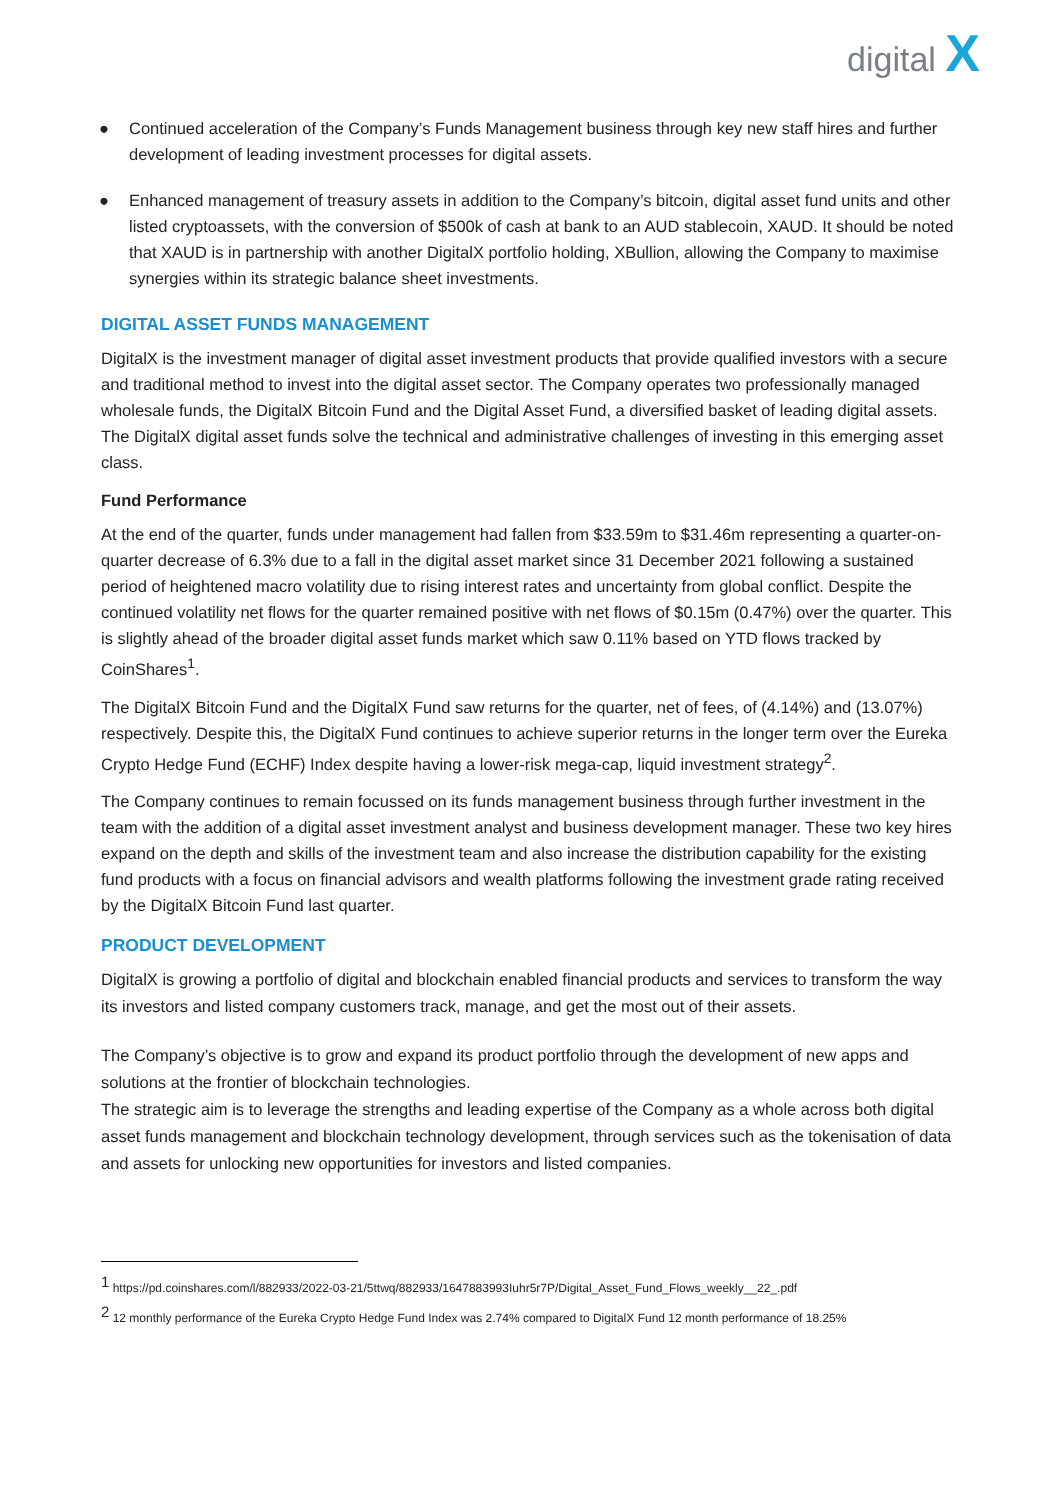digital X
● Continued acceleration of the Company’s Funds Management business through key new staff hires and further development of leading investment processes for digital assets.
● Enhanced management of treasury assets in addition to the Company’s bitcoin, digital asset fund units and other listed cryptoassets, with the conversion of $500k of cash at bank to an AUD stablecoin, XAUD. It should be noted that XAUD is in partnership with another DigitalX portfolio holding, XBullion, allowing the Company to maximise synergies within its strategic balance sheet investments.
DIGITAL ASSET FUNDS MANAGEMENT
DigitalX is the investment manager of digital asset investment products that provide qualified investors with a secure and traditional method to invest into the digital asset sector. The Company operates two professionally managed wholesale funds, the DigitalX Bitcoin Fund and the Digital Asset Fund, a diversified basket of leading digital assets. The DigitalX digital asset funds solve the technical and administrative challenges of investing in this emerging asset class.
Fund Performance
At the end of the quarter, funds under management had fallen from $33.59m to $31.46m representing a quarter-on-quarter decrease of 6.3% due to a fall in the digital asset market since 31 December 2021 following a sustained period of heightened macro volatility due to rising interest rates and uncertainty from global conflict. Despite the continued volatility net flows for the quarter remained positive with net flows of $0.15m (0.47%) over the quarter. This is slightly ahead of the broader digital asset funds market which saw 0.11% based on YTD flows tracked by CoinShares<sup>1</sup>.
The DigitalX Bitcoin Fund and the DigitalX Fund saw returns for the quarter, net of fees, of (4.14%) and (13.07%) respectively. Despite this, the DigitalX Fund continues to achieve superior returns in the longer term over the Eureka Crypto Hedge Fund (ECHF) Index despite having a lower-risk mega-cap, liquid investment strategy<sup>2</sup>.
The Company continues to remain focussed on its funds management business through further investment in the team with the addition of a digital asset investment analyst and business development manager. These two key hires expand on the depth and skills of the investment team and also increase the distribution capability for the existing fund products with a focus on financial advisors and wealth platforms following the investment grade rating received by the DigitalX Bitcoin Fund last quarter.
PRODUCT DEVELOPMENT
DigitalX is growing a portfolio of digital and blockchain enabled financial products and services to transform the way its investors and listed company customers track, manage, and get the most out of their assets.
The Company’s objective is to grow and expand its product portfolio through the development of new apps and solutions at the frontier of blockchain technologies.
The strategic aim is to leverage the strengths and leading expertise of the Company as a whole across both digital asset funds management and blockchain technology development, through services such as the tokenisation of data and assets for unlocking new opportunities for investors and listed companies.
<sup>1</sup> https://pd.coinshares.com/l/882933/2022-03-21/5ttwq/882933/1647883993Iuhr5r7P/Digital_Asset_Fund_Flows_weekly__22_.pdf
<sup>2</sup> 12 monthly performance of the Eureka Crypto Hedge Fund Index was 2.74% compared to DigitalX Fund 12 month performance of 18.25%